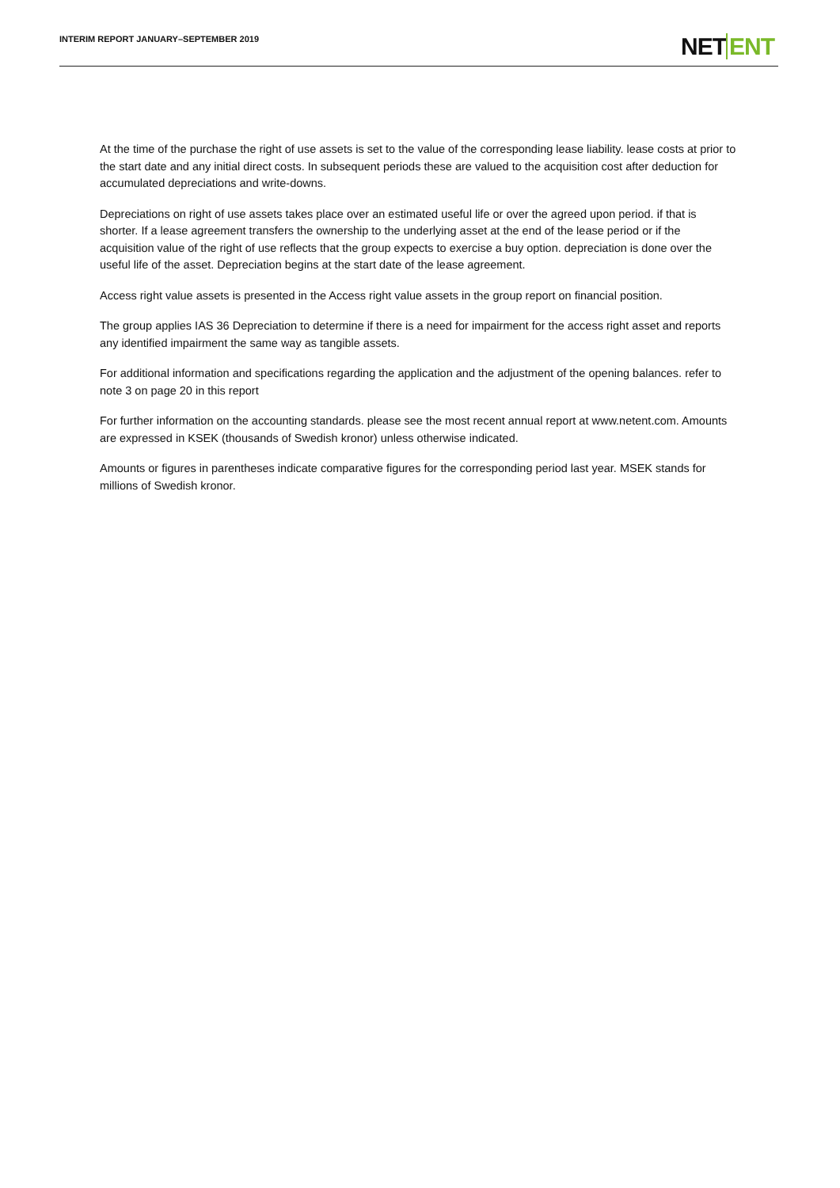INTERIM REPORT JANUARY–SEPTEMBER 2019
NETENT
At the time of the purchase the right of use assets is set to the value of the corresponding lease liability. lease costs at prior to the start date and any initial direct costs. In subsequent periods these are valued to the acquisition cost after deduction for accumulated depreciations and write-downs.
Depreciations on right of use assets takes place over an estimated useful life or over the agreed upon period. if that is shorter. If a lease agreement transfers the ownership to the underlying asset at the end of the lease period or if the acquisition value of the right of use reflects that the group expects to exercise a buy option. depreciation is done over the useful life of the asset. Depreciation begins at the start date of the lease agreement.
Access right value assets is presented in the Access right value assets in the group report on financial position.
The group applies IAS 36 Depreciation to determine if there is a need for impairment for the access right asset and reports any identified impairment the same way as tangible assets.
For additional information and specifications regarding the application and the adjustment of the opening balances. refer to note 3 on page 20 in this report
For further information on the accounting standards. please see the most recent annual report at www.netent.com. Amounts are expressed in KSEK (thousands of Swedish kronor) unless otherwise indicated.
Amounts or figures in parentheses indicate comparative figures for the corresponding period last year. MSEK stands for millions of Swedish kronor.